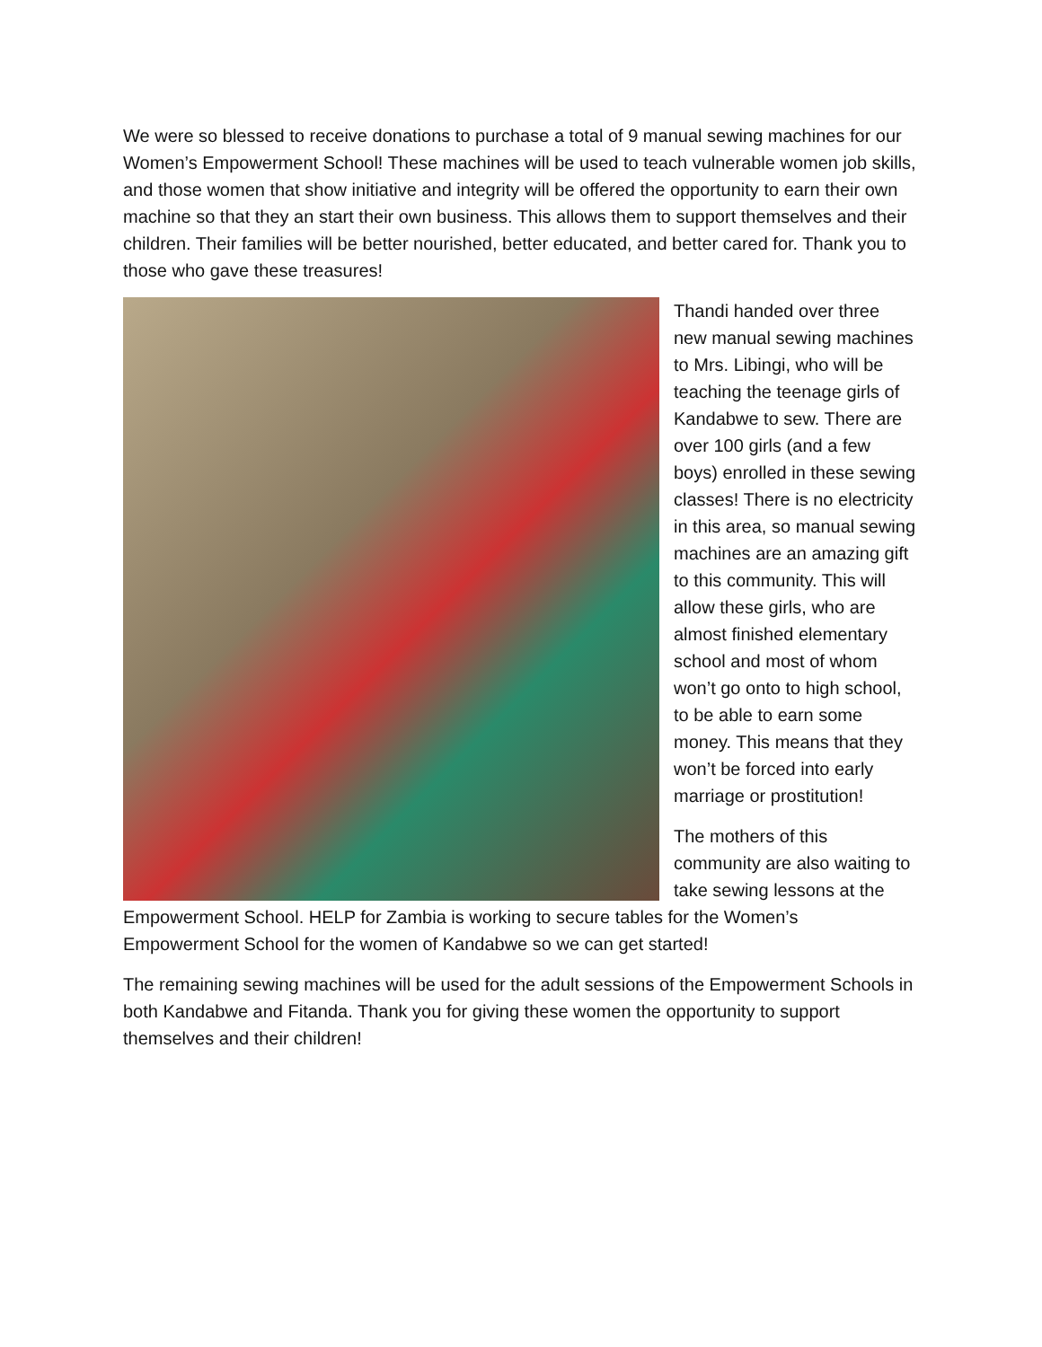We were so blessed to receive donations to purchase a total of 9 manual sewing machines for our Women’s Empowerment School! These machines will be used to teach vulnerable women job skills, and those women that show initiative and integrity will be offered the opportunity to earn their own machine so that they an start their own business. This allows them to support themselves and their children. Their families will be better nourished, better educated, and better cared for. Thank you to those who gave these treasures!
Thandi handed over three new manual sewing machines to Mrs. Libingi, who will be teaching the teenage girls of Kandabwe to sew. There are over 100 girls (and a few boys) enrolled in these sewing classes! There is no electricity in this area, so manual sewing machines are an amazing gift to this community. This will allow these girls, who are almost finished elementary school and most of whom won’t go onto to high school, to be able to earn some money. This means that they won’t be forced into early marriage or prostitution!
The mothers of this community are also waiting to take sewing lessons at the Empowerment School. HELP for Zambia is working to secure tables for the Women’s Empowerment School for the women of Kandabwe so we can get started!
The remaining sewing machines will be used for the adult sessions of the Empowerment Schools in both Kandabwe and Fitanda. Thank you for giving these women the opportunity to support themselves and their children!